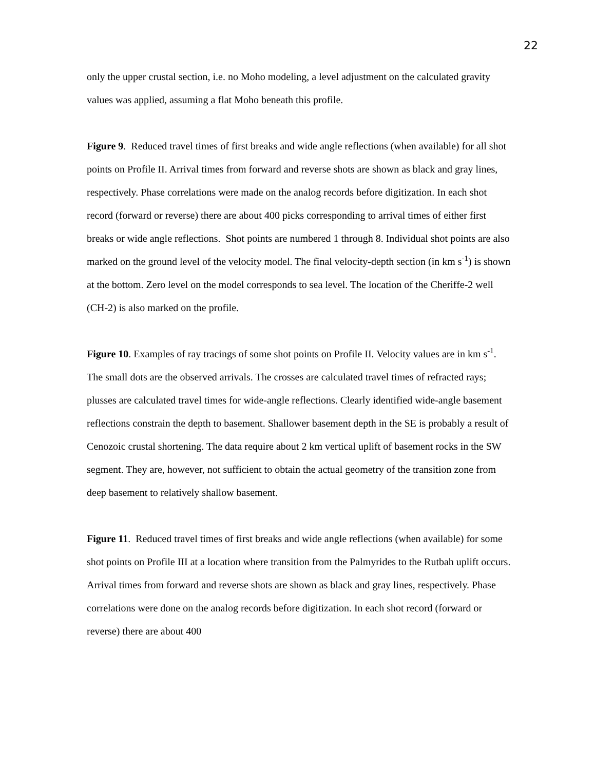22
only the upper crustal section, i.e. no Moho modeling, a level adjustment on the calculated gravity values was applied, assuming a flat Moho beneath this profile.
Figure 9. Reduced travel times of first breaks and wide angle reflections (when available) for all shot points on Profile II. Arrival times from forward and reverse shots are shown as black and gray lines, respectively. Phase correlations were made on the analog records before digitization. In each shot record (forward or reverse) there are about 400 picks corresponding to arrival times of either first breaks or wide angle reflections. Shot points are numbered 1 through 8. Individual shot points are also marked on the ground level of the velocity model. The final velocity-depth section (in km s<sup>-1</sup>) is shown at the bottom. Zero level on the model corresponds to sea level. The location of the Cheriffe-2 well (CH-2) is also marked on the profile.
Figure 10. Examples of ray tracings of some shot points on Profile II. Velocity values are in km s<sup>-1</sup>. The small dots are the observed arrivals. The crosses are calculated travel times of refracted rays; plusses are calculated travel times for wide-angle reflections. Clearly identified wide-angle basement reflections constrain the depth to basement. Shallower basement depth in the SE is probably a result of Cenozoic crustal shortening. The data require about 2 km vertical uplift of basement rocks in the SW segment. They are, however, not sufficient to obtain the actual geometry of the transition zone from deep basement to relatively shallow basement.
Figure 11. Reduced travel times of first breaks and wide angle reflections (when available) for some shot points on Profile III at a location where transition from the Palmyrides to the Rutbah uplift occurs. Arrival times from forward and reverse shots are shown as black and gray lines, respectively. Phase correlations were done on the analog records before digitization. In each shot record (forward or reverse) there are about 400